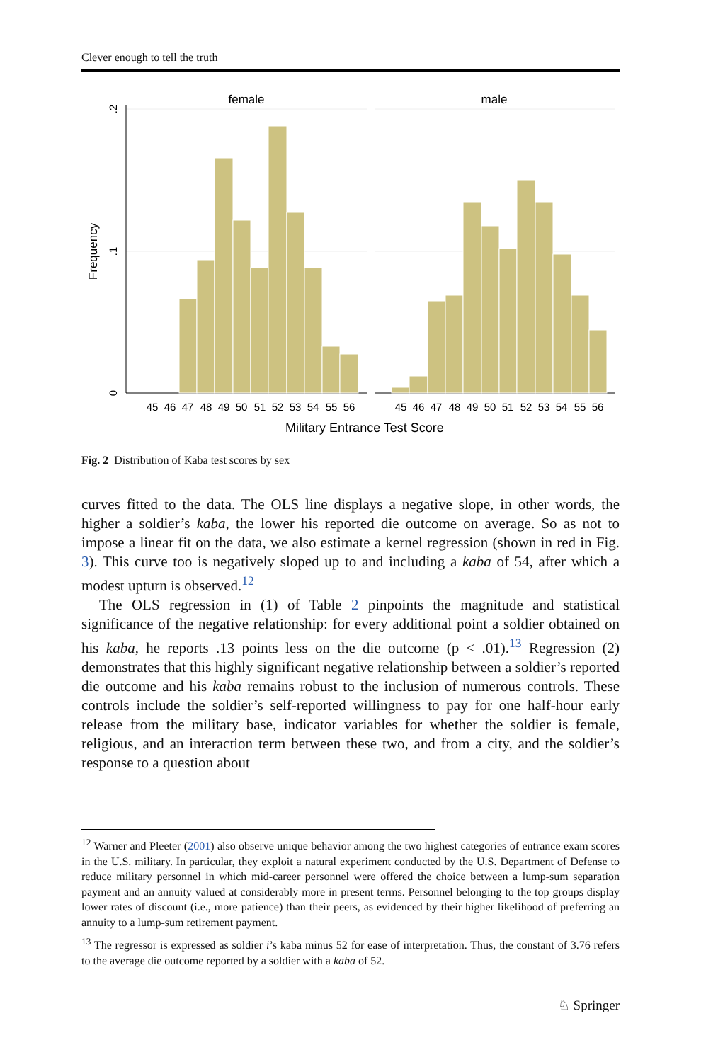Clever enough to tell the truth
female
male
0
.1
.2
Frequency
45
46
47
48
49
50
51
52
53
54
55
56
45
46
47
48
49
50
51
52
53
54
55
56
Military Entrance Test Score
Fig. 2 Distribution of Kaba test scores by sex
curves fitted to the data. The OLS line displays a negative slope, in other words, the higher a soldier’s kaba, the lower his reported die outcome on average. So as not to impose a linear fit on the data, we also estimate a kernel regression (shown in red in Fig. 3). This curve too is negatively sloped up to and including a kaba of 54, after which a modest upturn is observed.<sup>12</sup>
The OLS regression in (1) of Table 2 pinpoints the magnitude and statistical significance of the negative relationship: for every additional point a soldier obtained on his kaba, he reports .13 points less on the die outcome (p < .01).<sup>13</sup> Regression (2) demonstrates that this highly significant negative relationship between a soldier’s reported die outcome and his kaba remains robust to the inclusion of numerous controls. These controls include the soldier’s self-reported willingness to pay for one half-hour early release from the military base, indicator variables for whether the soldier is female, religious, and an interaction term between these two, and from a city, and the soldier’s response to a question about
<sup>12</sup> Warner and Pleeter (2001) also observe unique behavior among the two highest categories of entrance exam scores in the U.S. military. In particular, they exploit a natural experiment conducted by the U.S. Department of Defense to reduce military personnel in which mid-career personnel were offered the choice between a lump-sum separation payment and an annuity valued at considerably more in present terms. Personnel belonging to the top groups display lower rates of discount (i.e., more patience) than their peers, as evidenced by their higher likelihood of preferring an annuity to a lump-sum retirement payment.
<sup>13</sup> The regressor is expressed as soldier i’s kaba minus 52 for ease of interpretation. Thus, the constant of 3.76 refers to the average die outcome reported by a soldier with a kaba of 52.
♘ Springer